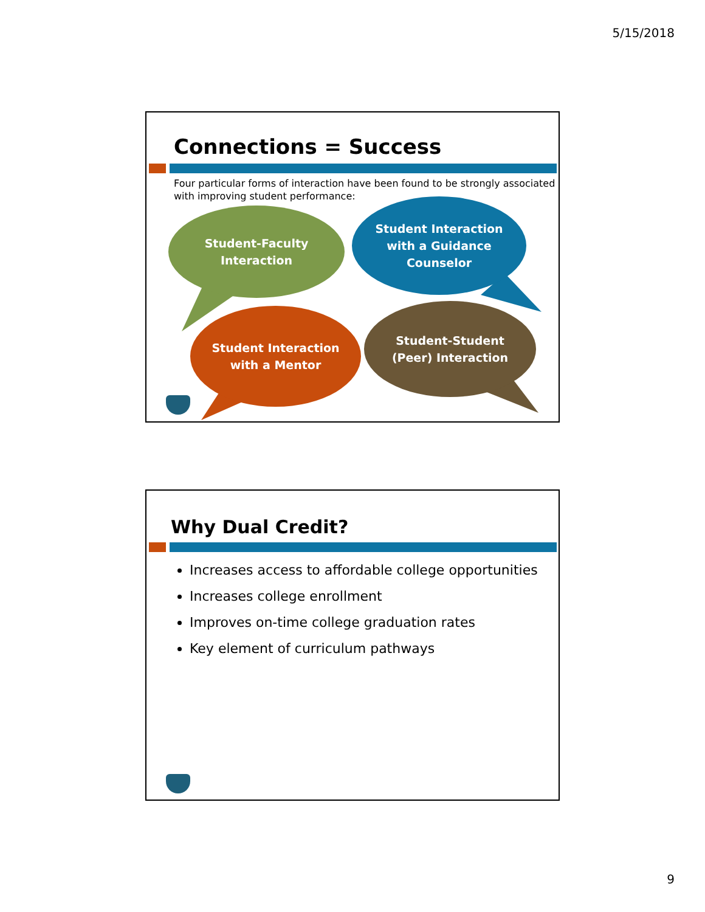5/15/2018
Connections = Success
Four particular forms of interaction have been found to be strongly associated with improving student performance:
Student-Faculty
Interaction
Student Interaction
with a Guidance
Counselor
Student Interaction
with a Mentor
Student-Student
(Peer) Interaction
Why Dual Credit?
Increases access to affordable college opportunities
Increases college enrollment
Improves on-time college graduation rates
Key element of curriculum pathways
9